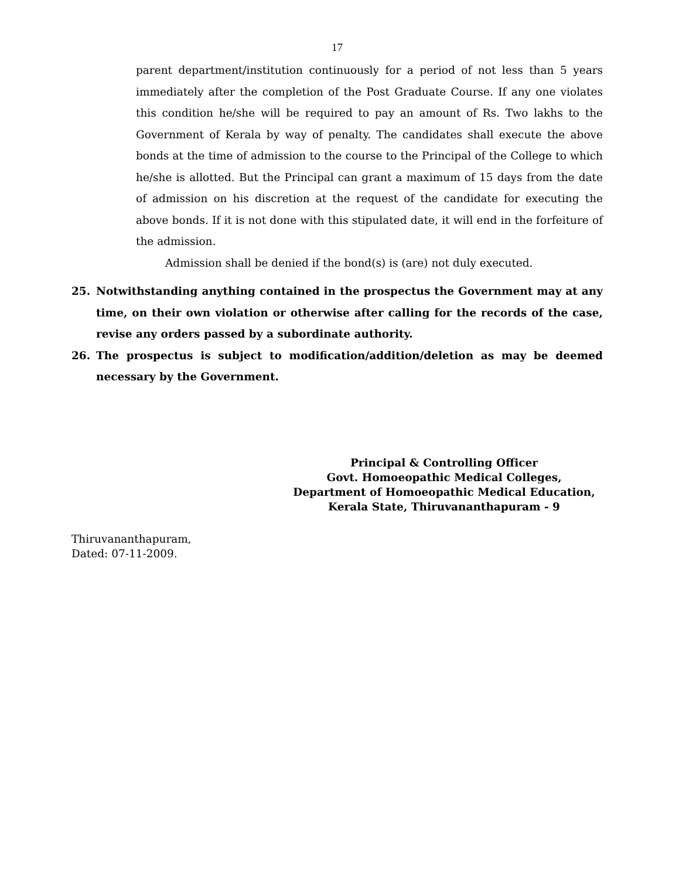17
parent department/institution continuously for a period of not less than 5 years immediately after the completion of the Post Graduate Course. If any one violates this condition he/she will be required to pay an amount of Rs. Two lakhs to the Government of Kerala by way of penalty. The candidates shall execute the above bonds at the time of admission to the course to the Principal of the College to which he/she is allotted. But the Principal can grant a maximum of 15 days from the date of admission on his discretion at the request of the candidate for executing the above bonds. If it is not done with this stipulated date, it will end in the forfeiture of the admission.
Admission shall be denied if the bond(s) is (are) not duly executed.
25. Notwithstanding anything contained in the prospectus the Government may at any time, on their own violation or otherwise after calling for the records of the case, revise any orders passed by a subordinate authority.
26. The prospectus is subject to modification/addition/deletion as may be deemed necessary by the Government.
Principal & Controlling Officer
Govt. Homoeopathic Medical Colleges,
Department of Homoeopathic Medical Education,
Kerala State, Thiruvananthapuram - 9
Thiruvananthapuram,
Dated: 07-11-2009.